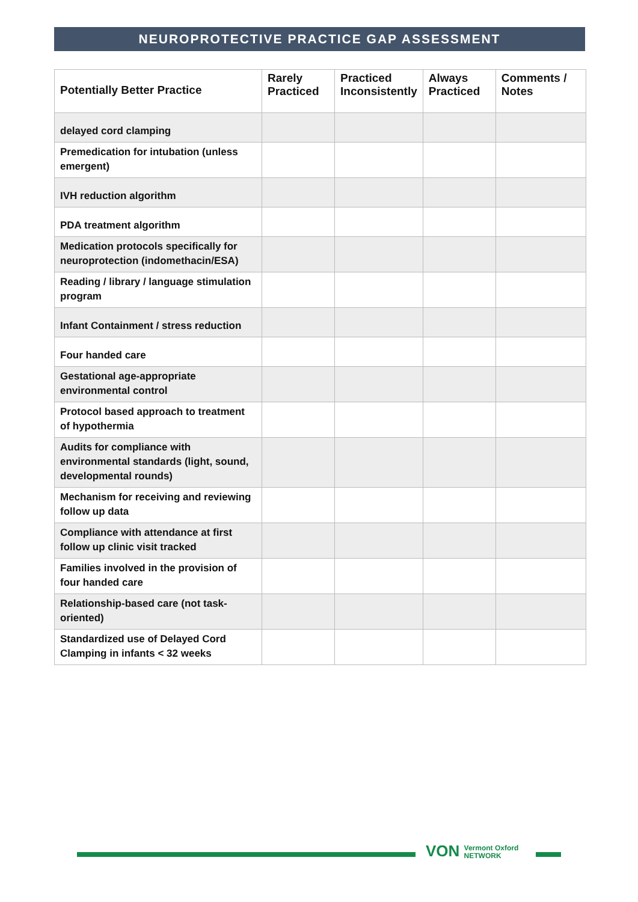NEUROPROTECTIVE PRACTICE GAP ASSESSMENT
| Potentially Better Practice | Rarely Practiced | Practiced Inconsistently | Always Practiced | Comments / Notes |
| --- | --- | --- | --- | --- |
| delayed cord clamping | | | | |
| Premedication for intubation (unless emergent) | | | | |
| IVH reduction algorithm | | | | |
| PDA treatment algorithm | | | | |
| Medication protocols specifically for neuroprotection (indomethacin/ESA) | | | | |
| Reading / library / language stimulation program | | | | |
| Infant Containment / stress reduction | | | | |
| Four handed care | | | | |
| Gestational age-appropriate environmental control | | | | |
| Protocol based approach to treatment of hypothermia | | | | |
| Audits for compliance with environmental standards (light, sound, developmental rounds) | | | | |
| Mechanism for receiving and reviewing follow up data | | | | |
| Compliance with attendance at first follow up clinic visit tracked | | | | |
| Families involved in the provision of four handed care | | | | |
| Relationship-based care (not task-oriented) | | | | |
| Standardized use of Delayed Cord Clamping in infants < 32 weeks | | | | |
VON Vermont Oxford
NETWORK